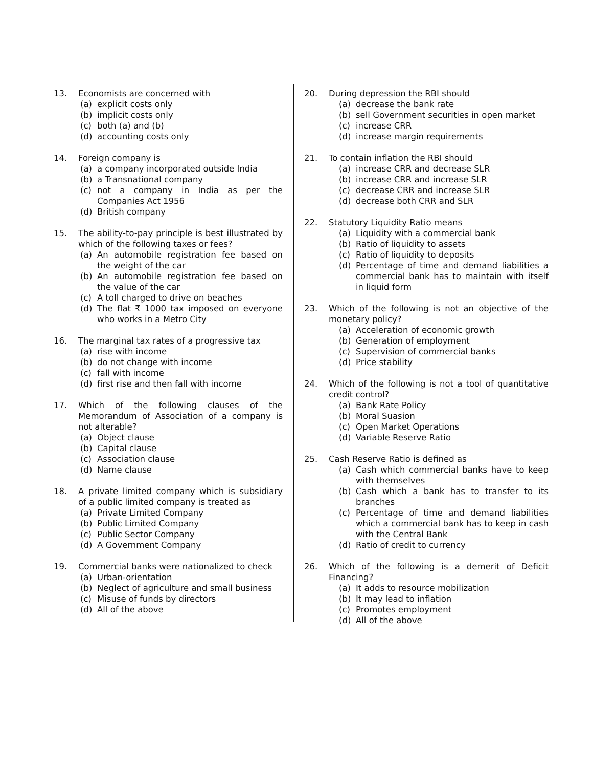13. Economists are concerned with
(a) explicit costs only
(b) implicit costs only
(c) both (a) and (b)
(d) accounting costs only
14. Foreign company is
(a) a company incorporated outside India
(b) a Transnational company
(c) not a company in India as per the Companies Act 1956
(d) British company
15. The ability-to-pay principle is best illustrated by which of the following taxes or fees?
(a) An automobile registration fee based on the weight of the car
(b) An automobile registration fee based on the value of the car
(c) A toll charged to drive on beaches
(d) The flat ₹ 1000 tax imposed on everyone who works in a Metro City
16. The marginal tax rates of a progressive tax
(a) rise with income
(b) do not change with income
(c) fall with income
(d) first rise and then fall with income
17. Which of the following clauses of the Memorandum of Association of a company is not alterable?
(a) Object clause
(b) Capital clause
(c) Association clause
(d) Name clause
18. A private limited company which is subsidiary of a public limited company is treated as
(a) Private Limited Company
(b) Public Limited Company
(c) Public Sector Company
(d) A Government Company
19. Commercial banks were nationalized to check
(a) Urban-orientation
(b) Neglect of agriculture and small business
(c) Misuse of funds by directors
(d) All of the above
20. During depression the RBI should
(a) decrease the bank rate
(b) sell Government securities in open market
(c) increase CRR
(d) increase margin requirements
21. To contain inflation the RBI should
(a) increase CRR and decrease SLR
(b) increase CRR and increase SLR
(c) decrease CRR and increase SLR
(d) decrease both CRR and SLR
22. Statutory Liquidity Ratio means
(a) Liquidity with a commercial bank
(b) Ratio of liquidity to assets
(c) Ratio of liquidity to deposits
(d) Percentage of time and demand liabilities a commercial bank has to maintain with itself in liquid form
23. Which of the following is not an objective of the monetary policy?
(a) Acceleration of economic growth
(b) Generation of employment
(c) Supervision of commercial banks
(d) Price stability
24. Which of the following is not a tool of quantitative credit control?
(a) Bank Rate Policy
(b) Moral Suasion
(c) Open Market Operations
(d) Variable Reserve Ratio
25. Cash Reserve Ratio is defined as
(a) Cash which commercial banks have to keep with themselves
(b) Cash which a bank has to transfer to its branches
(c) Percentage of time and demand liabilities which a commercial bank has to keep in cash with the Central Bank
(d) Ratio of credit to currency
26. Which of the following is a demerit of Deficit Financing?
(a) It adds to resource mobilization
(b) It may lead to inflation
(c) Promotes employment
(d) All of the above